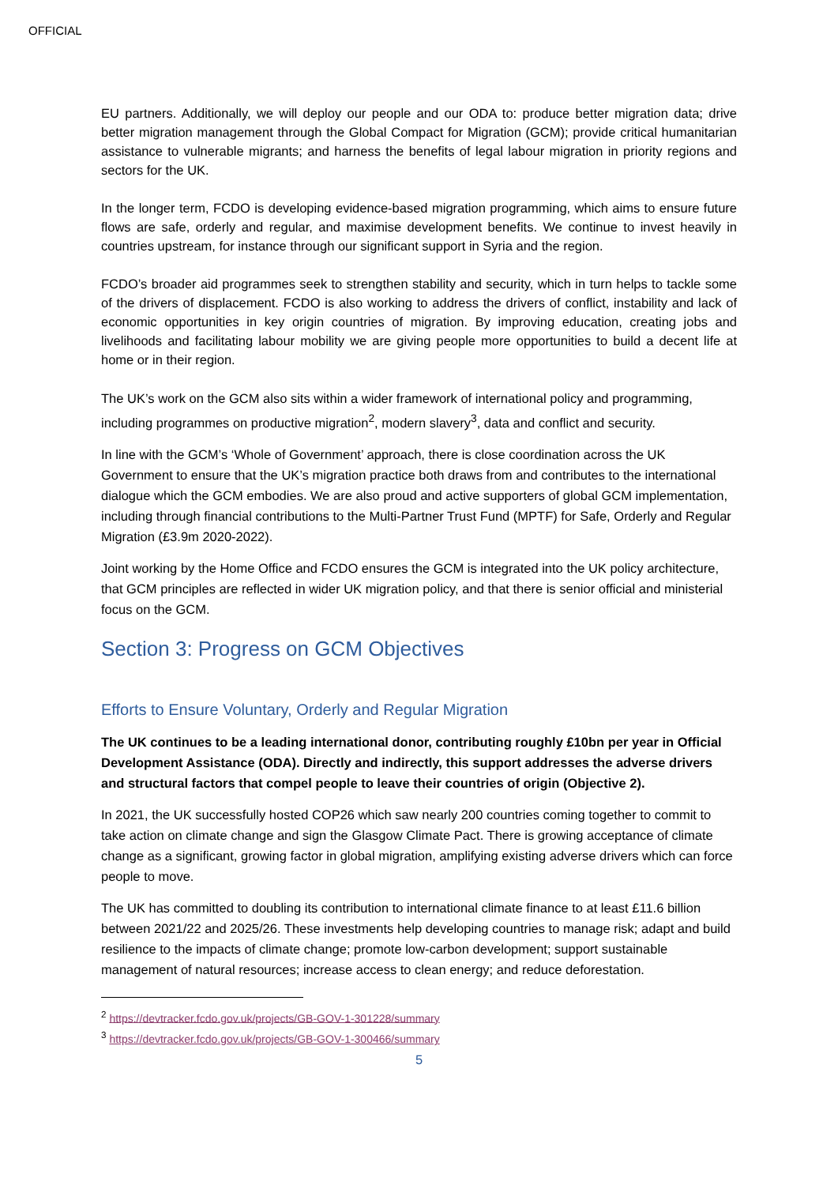OFFICIAL
EU partners. Additionally, we will deploy our people and our ODA to: produce better migration data; drive better migration management through the Global Compact for Migration (GCM); provide critical humanitarian assistance to vulnerable migrants; and harness the benefits of legal labour migration in priority regions and sectors for the UK.
In the longer term, FCDO is developing evidence-based migration programming, which aims to ensure future flows are safe, orderly and regular, and maximise development benefits. We continue to invest heavily in countries upstream, for instance through our significant support in Syria and the region.
FCDO’s broader aid programmes seek to strengthen stability and security, which in turn helps to tackle some of the drivers of displacement. FCDO is also working to address the drivers of conflict, instability and lack of economic opportunities in key origin countries of migration. By improving education, creating jobs and livelihoods and facilitating labour mobility we are giving people more opportunities to build a decent life at home or in their region.
The UK’s work on the GCM also sits within a wider framework of international policy and programming, including programmes on productive migration<sup>2</sup>, modern slavery<sup>3</sup>, data and conflict and security.
In line with the GCM’s ‘Whole of Government’ approach, there is close coordination across the UK Government to ensure that the UK’s migration practice both draws from and contributes to the international dialogue which the GCM embodies. We are also proud and active supporters of global GCM implementation, including through financial contributions to the Multi-Partner Trust Fund (MPTF) for Safe, Orderly and Regular Migration (£3.9m 2020-2022).
Joint working by the Home Office and FCDO ensures the GCM is integrated into the UK policy architecture, that GCM principles are reflected in wider UK migration policy, and that there is senior official and ministerial focus on the GCM.
Section 3: Progress on GCM Objectives
Efforts to Ensure Voluntary, Orderly and Regular Migration
The UK continues to be a leading international donor, contributing roughly £10bn per year in Official Development Assistance (ODA). Directly and indirectly, this support addresses the adverse drivers and structural factors that compel people to leave their countries of origin (Objective 2).
In 2021, the UK successfully hosted COP26 which saw nearly 200 countries coming together to commit to take action on climate change and sign the Glasgow Climate Pact. There is growing acceptance of climate change as a significant, growing factor in global migration, amplifying existing adverse drivers which can force people to move.
The UK has committed to doubling its contribution to international climate finance to at least £11.6 billion between 2021/22 and 2025/26. These investments help developing countries to manage risk; adapt and build resilience to the impacts of climate change; promote low-carbon development; support sustainable management of natural resources; increase access to clean energy; and reduce deforestation.
<sup>2</sup> https://devtracker.fcdo.gov.uk/projects/GB-GOV-1-301228/summary
<sup>3</sup> https://devtracker.fcdo.gov.uk/projects/GB-GOV-1-300466/summary
5